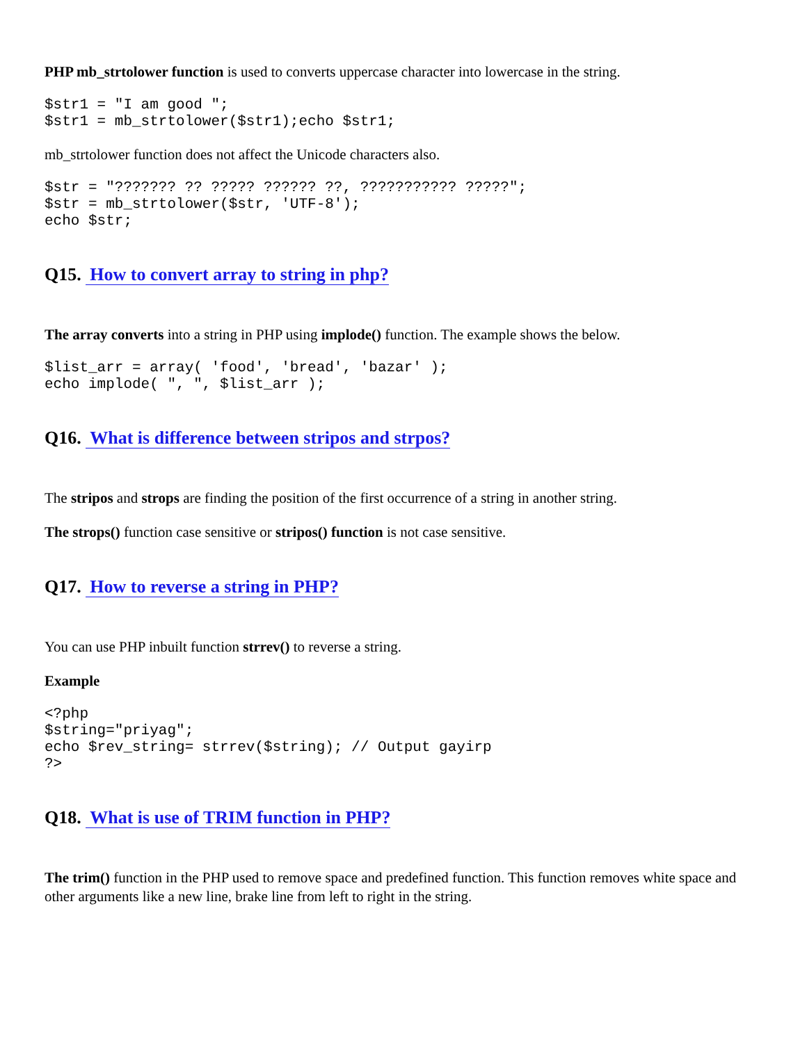PHP mb_strtolower function is used to converts uppercase character into lowercase in the string.
$str1 = "I am good ";
$str1 = mb_strtolower($str1);echo $str1;
mb_strtolower function does not affect the Unicode characters also.
$str = "??????? ?? ????? ?????? ??, ??????????? ?????";
$str = mb_strtolower($str, 'UTF-8');
echo $str;
Q15. How to convert array to string in php?
The array converts into a string in PHP using implode() function. The example shows the below.
$list_arr = array( 'food', 'bread', 'bazar' );
echo implode( ", ", $list_arr );
Q16. What is difference between stripos and strpos?
The stripos and strops are finding the position of the first occurrence of a string in another string.
The strops() function case sensitive or stripos() function is not case sensitive.
Q17. How to reverse a string in PHP?
You can use PHP inbuilt function strrev() to reverse a string.
Example
<?php
$string="priyag";
echo $rev_string= strrev($string); // Output gayirp
?>
Q18. What is use of TRIM function in PHP?
The trim() function in the PHP used to remove space and predefined function. This function removes white space and other arguments like a new line, brake line from left to right in the string.